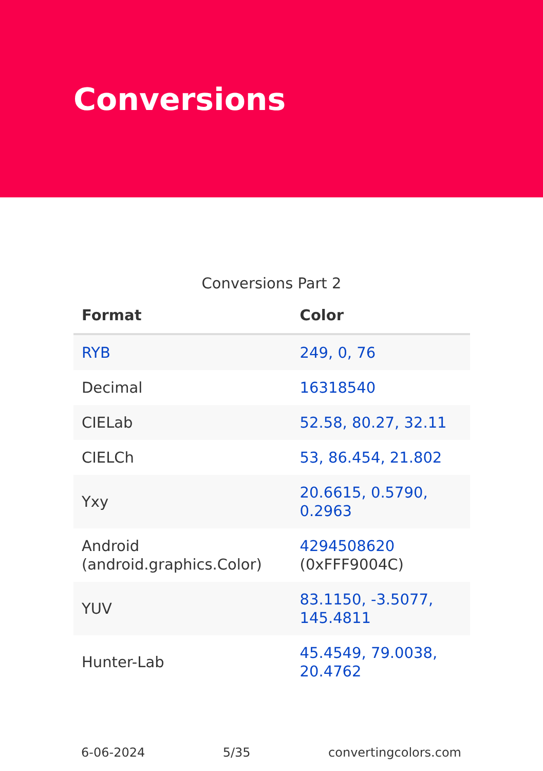Conversions
Conversions Part 2
| Format | Color |
| --- | --- |
| RYB | 249, 0, 76 |
| Decimal | 16318540 |
| CIELab | 52.58, 80.27, 32.11 |
| CIELCh | 53, 86.454, 21.802 |
| Yxy | 20.6615, 0.5790, 0.2963 |
| Android (android.graphics.Color) | 4294508620 (0xFFF9004C) |
| YUV | 83.1150, -3.5077, 145.4811 |
| Hunter-Lab | 45.4549, 79.0038, 20.4762 |
6-06-2024 5/35 convertingcolors.com